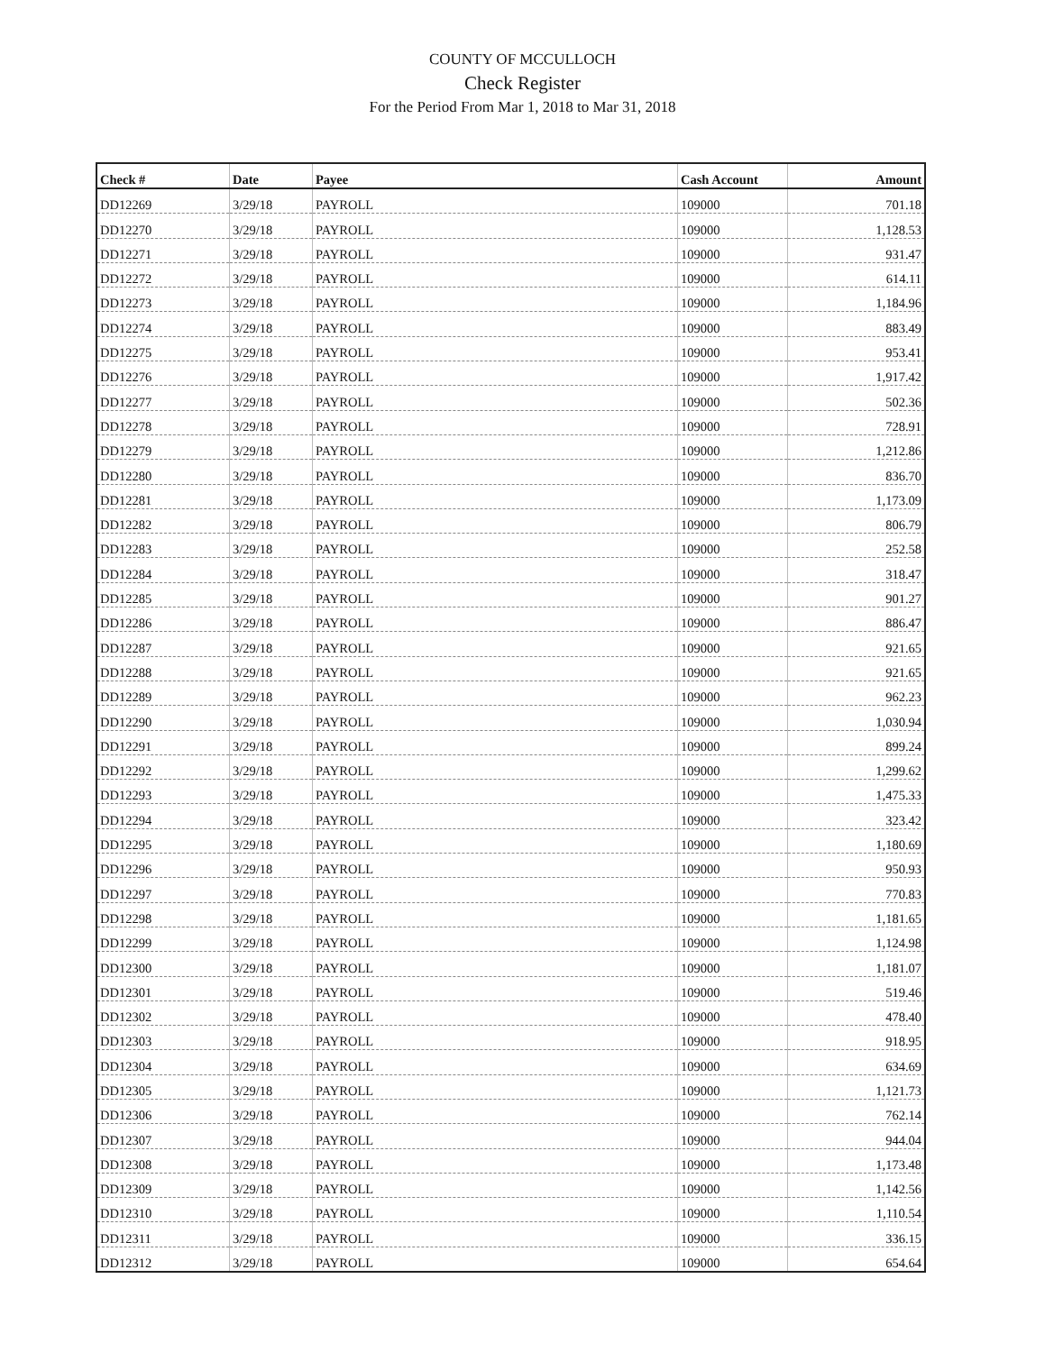COUNTY OF MCCULLOCH
Check Register
For the Period From Mar 1, 2018 to Mar 31, 2018
| Check # | Date | Payee | Cash Account | Amount |
| --- | --- | --- | --- | --- |
| DD12269 | 3/29/18 | PAYROLL | 109000 | 701.18 |
| DD12270 | 3/29/18 | PAYROLL | 109000 | 1,128.53 |
| DD12271 | 3/29/18 | PAYROLL | 109000 | 931.47 |
| DD12272 | 3/29/18 | PAYROLL | 109000 | 614.11 |
| DD12273 | 3/29/18 | PAYROLL | 109000 | 1,184.96 |
| DD12274 | 3/29/18 | PAYROLL | 109000 | 883.49 |
| DD12275 | 3/29/18 | PAYROLL | 109000 | 953.41 |
| DD12276 | 3/29/18 | PAYROLL | 109000 | 1,917.42 |
| DD12277 | 3/29/18 | PAYROLL | 109000 | 502.36 |
| DD12278 | 3/29/18 | PAYROLL | 109000 | 728.91 |
| DD12279 | 3/29/18 | PAYROLL | 109000 | 1,212.86 |
| DD12280 | 3/29/18 | PAYROLL | 109000 | 836.70 |
| DD12281 | 3/29/18 | PAYROLL | 109000 | 1,173.09 |
| DD12282 | 3/29/18 | PAYROLL | 109000 | 806.79 |
| DD12283 | 3/29/18 | PAYROLL | 109000 | 252.58 |
| DD12284 | 3/29/18 | PAYROLL | 109000 | 318.47 |
| DD12285 | 3/29/18 | PAYROLL | 109000 | 901.27 |
| DD12286 | 3/29/18 | PAYROLL | 109000 | 886.47 |
| DD12287 | 3/29/18 | PAYROLL | 109000 | 921.65 |
| DD12288 | 3/29/18 | PAYROLL | 109000 | 921.65 |
| DD12289 | 3/29/18 | PAYROLL | 109000 | 962.23 |
| DD12290 | 3/29/18 | PAYROLL | 109000 | 1,030.94 |
| DD12291 | 3/29/18 | PAYROLL | 109000 | 899.24 |
| DD12292 | 3/29/18 | PAYROLL | 109000 | 1,299.62 |
| DD12293 | 3/29/18 | PAYROLL | 109000 | 1,475.33 |
| DD12294 | 3/29/18 | PAYROLL | 109000 | 323.42 |
| DD12295 | 3/29/18 | PAYROLL | 109000 | 1,180.69 |
| DD12296 | 3/29/18 | PAYROLL | 109000 | 950.93 |
| DD12297 | 3/29/18 | PAYROLL | 109000 | 770.83 |
| DD12298 | 3/29/18 | PAYROLL | 109000 | 1,181.65 |
| DD12299 | 3/29/18 | PAYROLL | 109000 | 1,124.98 |
| DD12300 | 3/29/18 | PAYROLL | 109000 | 1,181.07 |
| DD12301 | 3/29/18 | PAYROLL | 109000 | 519.46 |
| DD12302 | 3/29/18 | PAYROLL | 109000 | 478.40 |
| DD12303 | 3/29/18 | PAYROLL | 109000 | 918.95 |
| DD12304 | 3/29/18 | PAYROLL | 109000 | 634.69 |
| DD12305 | 3/29/18 | PAYROLL | 109000 | 1,121.73 |
| DD12306 | 3/29/18 | PAYROLL | 109000 | 762.14 |
| DD12307 | 3/29/18 | PAYROLL | 109000 | 944.04 |
| DD12308 | 3/29/18 | PAYROLL | 109000 | 1,173.48 |
| DD12309 | 3/29/18 | PAYROLL | 109000 | 1,142.56 |
| DD12310 | 3/29/18 | PAYROLL | 109000 | 1,110.54 |
| DD12311 | 3/29/18 | PAYROLL | 109000 | 336.15 |
| DD12312 | 3/29/18 | PAYROLL | 109000 | 654.64 |